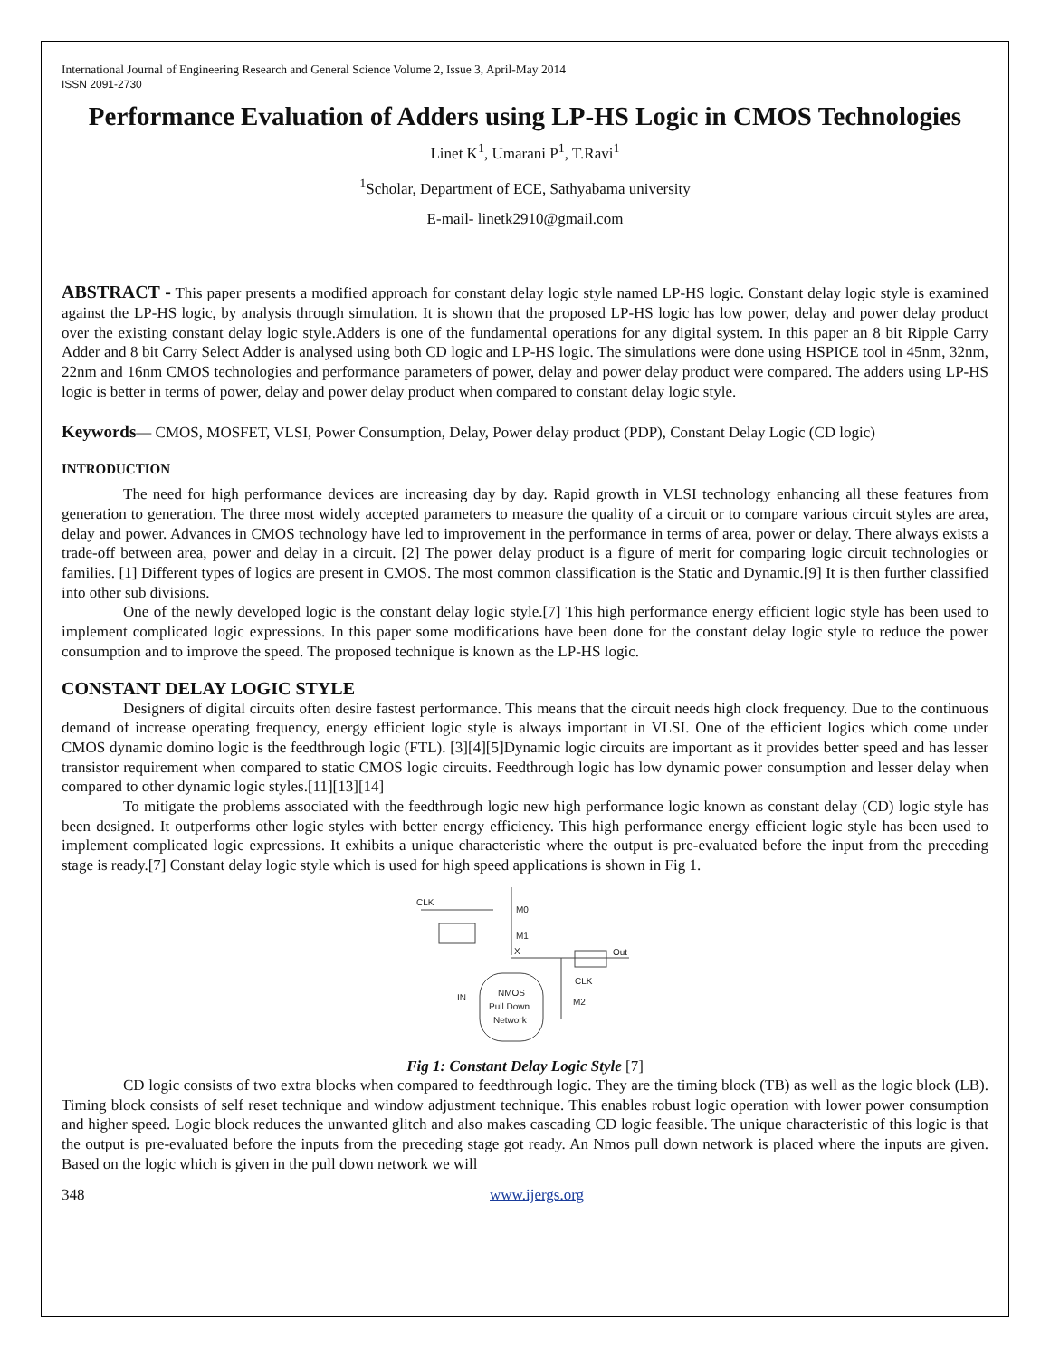International Journal of Engineering Research and General Science Volume 2, Issue 3, April-May 2014
ISSN 2091-2730
Performance Evaluation of Adders using LP-HS Logic in CMOS Technologies
Linet K<sup>1</sup>, Umarani P<sup>1</sup>, T.Ravi<sup>1</sup>
<sup>1</sup> Scholar, Department of ECE, Sathyabama university
E-mail- linetk2910@gmail.com
ABSTRACT - This paper presents a modified approach for constant delay logic style named LP-HS logic. Constant delay logic style is examined against the LP-HS logic, by analysis through simulation. It is shown that the proposed LP-HS logic has low power, delay and power delay product over the existing constant delay logic style.Adders is one of the fundamental operations for any digital system. In this paper an 8 bit Ripple Carry Adder and 8 bit Carry Select Adder is analysed using both CD logic and LP-HS logic. The simulations were done using HSPICE tool in 45nm, 32nm, 22nm and 16nm CMOS technologies and performance parameters of power, delay and power delay product were compared. The adders using LP-HS logic is better in terms of power, delay and power delay product when compared to constant delay logic style.
Keywords— CMOS, MOSFET, VLSI, Power Consumption, Delay, Power delay product (PDP), Constant Delay Logic (CD logic)
INTRODUCTION
The need for high performance devices are increasing day by day. Rapid growth in VLSI technology enhancing all these features from generation to generation. The three most widely accepted parameters to measure the quality of a circuit or to compare various circuit styles are area, delay and power. Advances in CMOS technology have led to improvement in the performance in terms of area, power or delay. There always exists a trade-off between area, power and delay in a circuit. [2] The power delay product is a figure of merit for comparing logic circuit technologies or families. [1] Different types of logics are present in CMOS. The most common classification is the Static and Dynamic.[9] It is then further classified into other sub divisions.
One of the newly developed logic is the constant delay logic style.[7] This high performance energy efficient logic style has been used to implement complicated logic expressions. In this paper some modifications have been done for the constant delay logic style to reduce the power consumption and to improve the speed. The proposed technique is known as the LP-HS logic.
CONSTANT DELAY LOGIC STYLE
Designers of digital circuits often desire fastest performance. This means that the circuit needs high clock frequency. Due to the continuous demand of increase operating frequency, energy efficient logic style is always important in VLSI. One of the efficient logics which come under CMOS dynamic domino logic is the feedthrough logic (FTL). [3][4][5]Dynamic logic circuits are important as it provides better speed and has lesser transistor requirement when compared to static CMOS logic circuits. Feedthrough logic has low dynamic power consumption and lesser delay when compared to other dynamic logic styles.[11][13][14]
To mitigate the problems associated with the feedthrough logic new high performance logic known as constant delay (CD) logic style has been designed. It outperforms other logic styles with better energy efficiency. This high performance energy efficient logic style has been used to implement complicated logic expressions. It exhibits a unique characteristic where the output is pre-evaluated before the input from the preceding stage is ready.[7] Constant delay logic style which is used for high speed applications is shown in Fig 1.
CLK
M0
M1
X
Out
CLK
M2
NMOS
Pull Down
Network
IN
Fig 1: Constant Delay Logic Style [7]
CD logic consists of two extra blocks when compared to feedthrough logic. They are the timing block (TB) as well as the logic block (LB). Timing block consists of self reset technique and window adjustment technique. This enables robust logic operation with lower power consumption and higher speed. Logic block reduces the unwanted glitch and also makes cascading CD logic feasible. The unique characteristic of this logic is that the output is pre-evaluated before the inputs from the preceding stage got ready. An Nmos pull down network is placed where the inputs are given. Based on the logic which is given in the pull down network we will
348 www.ijergs.org